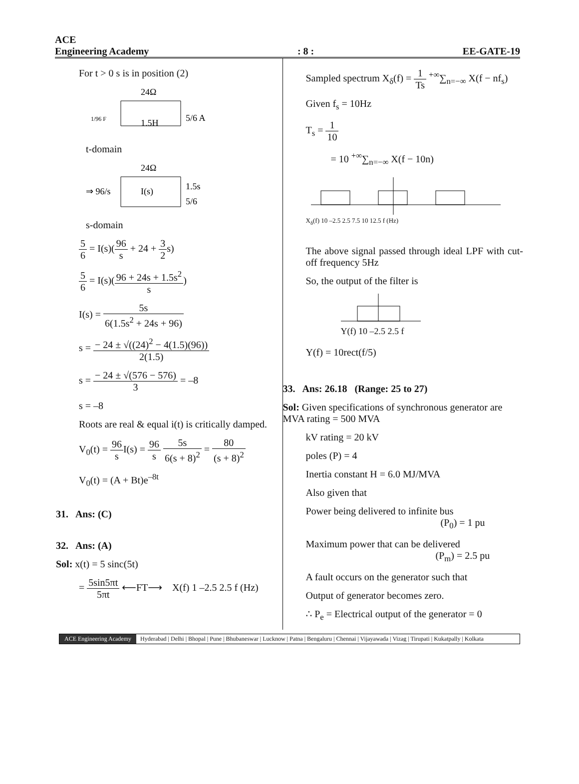ACE
Engineering Academy
: 8 :
EE-GATE-19
For t > 0 s is in position (2)
24Ω
1/96 F
1.5H
5/6 A
t-domain
24Ω
⇒ 96/s
I(s)
1.5s
5/6
s-domain
5 6 = I(s)(96 s + 24 + 3 2s)
5 6 = I(s)(96 + 24s + 1.5s<sup>2</sup> s)
I(s) = 5s 6(1.5s<sup>2</sup> + 24s + 96)
s = − 24 ± √((24)<sup>2</sup> − 4(1.5)(96)) 2(1.5)
s = − 24 ± √(576 − 576) 3 = –8
s = –8
Roots are real & equal i(t) is critically damped.
V<sub>0</sub>(t) = 96 s I(s) = 96 s 5s 6(s + 8)<sup>2</sup> = 80 (s + 8)<sup>2</sup>
V<sub>0</sub>(t) = (A + Bt)e<sup>–8t</sup>
31. Ans: (C)
32. Ans: (A)
Sol: x(t) = 5 sinc(5t)
= 5sin5πt 5πt ⟵FT⟶ X(f) 1 –2.5 2.5 f (Hz)
Sampled spectrum X<sub>δ</sub>(f) = 1 Ts <sup>+∞</sup>∑<sub>n=−∞</sub> X(f − nf<sub>s</sub>)
Given f<sub>s</sub> = 10Hz
T<sub>s</sub> = 1 10
= 10 <sup>+∞</sup>∑<sub>n=−∞</sub> X(f − 10n)
X<sub>δ</sub>(f) 10 –2.5 2.5 7.5 10 12.5 f (Hz)
The above signal passed through ideal LPF with cut-off frequency 5Hz
So, the output of the filter is
Y(f) 10 –2.5 2.5 f
Y(f) = 10rect(f/5)
33. Ans: 26.18 (Range: 25 to 27)
Sol: Given specifications of synchronous generator are MVA rating = 500 MVA
kV rating = 20 kV
poles (P) = 4
Inertia constant H = 6.0 MJ/MVA
Also given that
Power being delivered to infinite bus
(P<sub>0</sub>) = 1 pu
Maximum power that can be delivered
(P<sub>m</sub>) = 2.5 pu
A fault occurs on the generator such that
Output of generator becomes zero.
∴ P<sub>e</sub> = Electrical output of the generator = 0
ACE Engineering Academy Hyderabad | Delhi | Bhopal | Pune | Bhubaneswar | Lucknow | Patna | Bengaluru | Chennai | Vijayawada | Vizag | Tirupati | Kukatpally | Kolkata